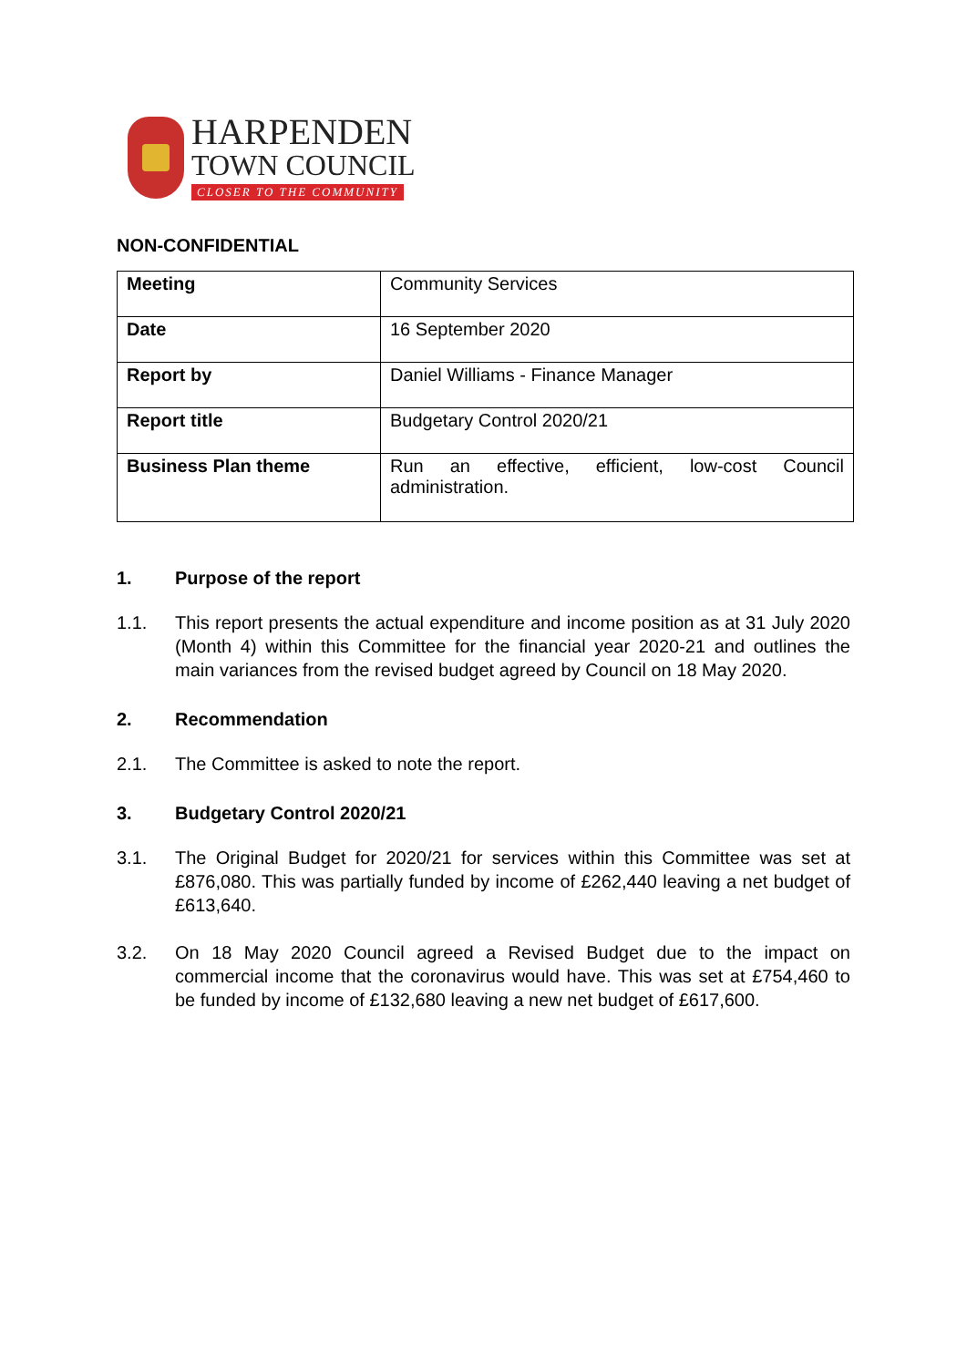HARPENDEN
TOWN COUNCIL
CLOSER TO THE COMMUNITY
NON-CONFIDENTIAL
| Meeting | Community Services |
| Date | 16 September 2020 |
| Report by | Daniel Williams - Finance Manager |
| Report title | Budgetary Control 2020/21 |
| Business Plan theme | Run an effective, efficient, low-cost Council administration. |
1. Purpose of the report
1.1. This report presents the actual expenditure and income position as at 31 July 2020 (Month 4) within this Committee for the financial year 2020-21 and outlines the main variances from the revised budget agreed by Council on 18 May 2020.
2. Recommendation
2.1. The Committee is asked to note the report.
3. Budgetary Control 2020/21
3.1. The Original Budget for 2020/21 for services within this Committee was set at £876,080. This was partially funded by income of £262,440 leaving a net budget of £613,640.
3.2. On 18 May 2020 Council agreed a Revised Budget due to the impact on commercial income that the coronavirus would have. This was set at £754,460 to be funded by income of £132,680 leaving a new net budget of £617,600.